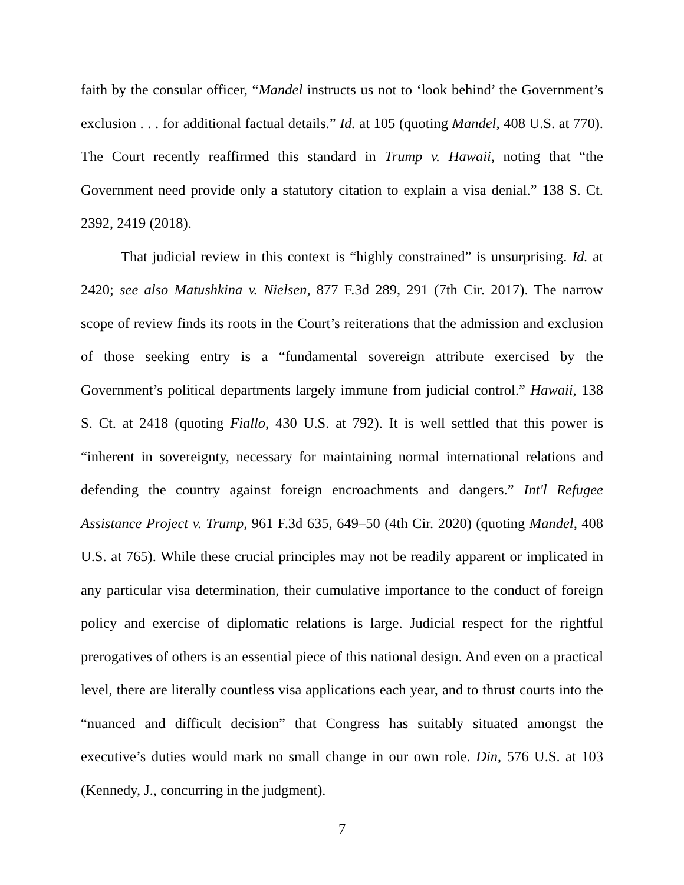faith by the consular officer, “Mandel instructs us not to ‘look behind’ the Government’s exclusion . . . for additional factual details.” Id. at 105 (quoting Mandel, 408 U.S. at 770). The Court recently reaffirmed this standard in Trump v. Hawaii, noting that “the Government need provide only a statutory citation to explain a visa denial.” 138 S. Ct. 2392, 2419 (2018).
That judicial review in this context is “highly constrained” is unsurprising. Id. at 2420; see also Matushkina v. Nielsen, 877 F.3d 289, 291 (7th Cir. 2017). The narrow scope of review finds its roots in the Court’s reiterations that the admission and exclusion of those seeking entry is a “fundamental sovereign attribute exercised by the Government’s political departments largely immune from judicial control.” Hawaii, 138 S. Ct. at 2418 (quoting Fiallo, 430 U.S. at 792). It is well settled that this power is “inherent in sovereignty, necessary for maintaining normal international relations and defending the country against foreign encroachments and dangers.” Int'l Refugee Assistance Project v. Trump, 961 F.3d 635, 649–50 (4th Cir. 2020) (quoting Mandel, 408 U.S. at 765). While these crucial principles may not be readily apparent or implicated in any particular visa determination, their cumulative importance to the conduct of foreign policy and exercise of diplomatic relations is large. Judicial respect for the rightful prerogatives of others is an essential piece of this national design. And even on a practical level, there are literally countless visa applications each year, and to thrust courts into the “nuanced and difficult decision” that Congress has suitably situated amongst the executive’s duties would mark no small change in our own role. Din, 576 U.S. at 103 (Kennedy, J., concurring in the judgment).
7